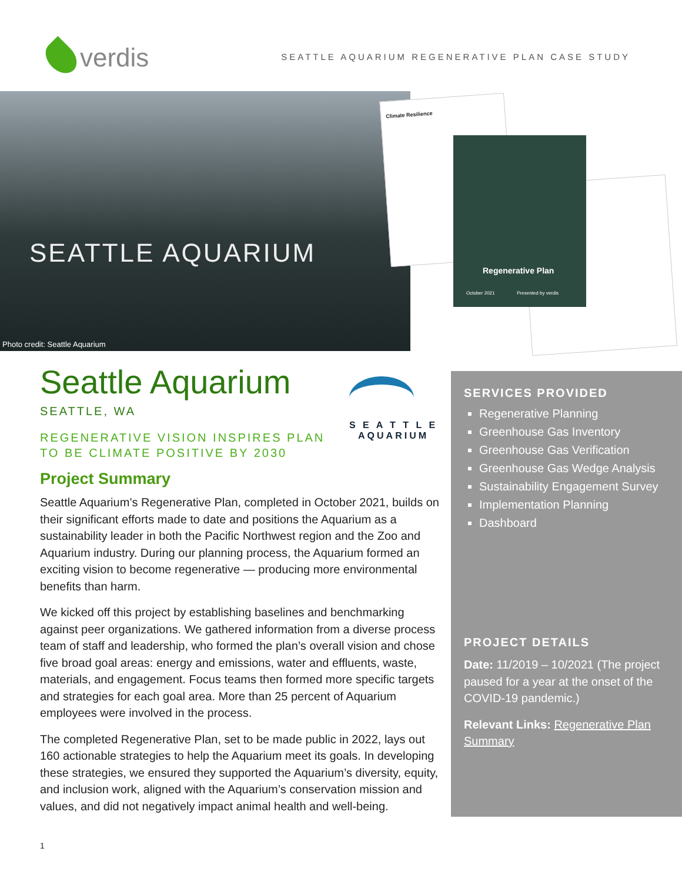verdis
SEATTLE AQUARIUM REGENERATIVE PLAN CASE STUDY
SEATTLE AQUARIUM
Photo credit: Seattle Aquarium
Climate Resilience
Regenerative Plan
October 2021 Presented by verdis
S E A T T L E
AQUARIUM
Seattle Aquarium
SEATTLE, WA
REGENERATIVE VISION INSPIRES PLAN
TO BE CLIMATE POSITIVE BY 2030
Project Summary
Seattle Aquarium’s Regenerative Plan, completed in October 2021, builds on their significant efforts made to date and positions the Aquarium as a sustainability leader in both the Pacific Northwest region and the Zoo and Aquarium industry. During our planning process, the Aquarium formed an exciting vision to become regenerative — producing more environmental benefits than harm.
We kicked off this project by establishing baselines and benchmarking against peer organizations. We gathered information from a diverse process team of staff and leadership, who formed the plan’s overall vision and chose five broad goal areas: energy and emissions, water and effluents, waste, materials, and engagement. Focus teams then formed more specific targets and strategies for each goal area. More than 25 percent of Aquarium employees were involved in the process.
The completed Regenerative Plan, set to be made public in 2022, lays out 160 actionable strategies to help the Aquarium meet its goals. In developing these strategies, we ensured they supported the Aquarium’s diversity, equity, and inclusion work, aligned with the Aquarium’s conservation mission and values, and did not negatively impact animal health and well-being.
SERVICES PROVIDED
Regenerative Planning
Greenhouse Gas Inventory
Greenhouse Gas Verification
Greenhouse Gas Wedge Analysis
Sustainability Engagement Survey
Implementation Planning
Dashboard
PROJECT DETAILS
Date: 11/2019 – 10/2021 (The project paused for a year at the onset of the COVID-19 pandemic.)
Relevant Links: Regenerative Plan Summary
1